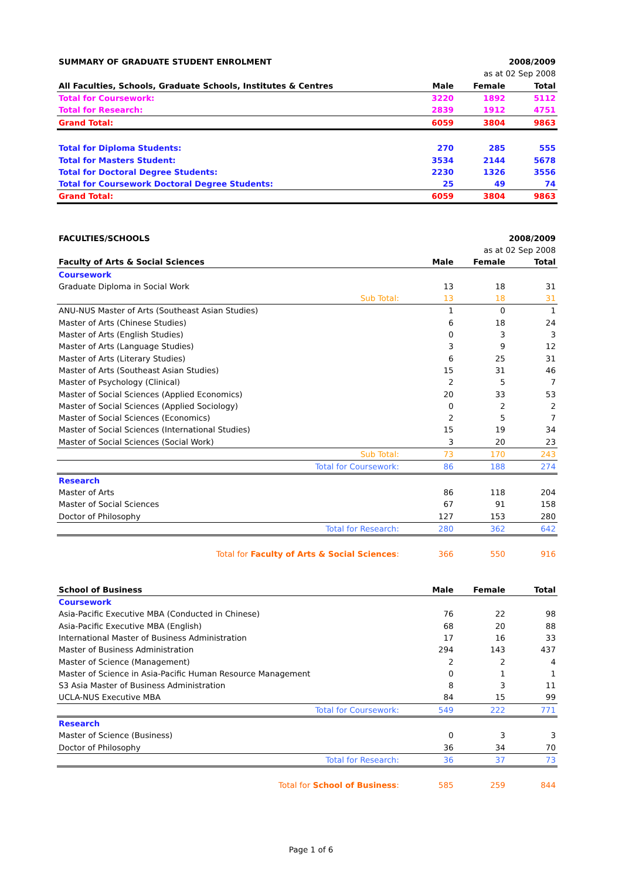| SUMMARY OF GRADUATE STUDENT ENROLMENT | | | 2008/2009 |
| | as at 02 Sep 2008 | | |
| All Faculties, Schools, Graduate Schools, Institutes & Centres | Male | Female | Total |
| Total for Coursework: | 3220 | 1892 | 5112 |
| Total for Research: | 2839 | 1912 | 4751 |
| Grand Total: | 6059 | 3804 | 9863 |
| Total for Diploma Students: | 270 | 285 | 555 |
| Total for Masters Student: | 3534 | 2144 | 5678 |
| Total for Doctoral Degree Students: | 2230 | 1326 | 3556 |
| Total for Coursework Doctoral Degree Students: | 25 | 49 | 74 |
| Grand Total: | 6059 | 3804 | 9863 |
| FACULTIES/SCHOOLS | | | 2008/2009 |
| | as at 02 Sep 2008 | | |
| Faculty of Arts & Social Sciences | Male | Female | Total |
| Coursework | | | |
| Graduate Diploma in Social Work | 13 | 18 | 31 |
| Sub Total: | 13 | 18 | 31 |
| ANU-NUS Master of Arts (Southeast Asian Studies) | 1 | 0 | 1 |
| Master of Arts (Chinese Studies) | 6 | 18 | 24 |
| Master of Arts (English Studies) | 0 | 3 | 3 |
| Master of Arts (Language Studies) | 3 | 9 | 12 |
| Master of Arts (Literary Studies) | 6 | 25 | 31 |
| Master of Arts (Southeast Asian Studies) | 15 | 31 | 46 |
| Master of Psychology (Clinical) | 2 | 5 | 7 |
| Master of Social Sciences (Applied Economics) | 20 | 33 | 53 |
| Master of Social Sciences (Applied Sociology) | 0 | 2 | 2 |
| Master of Social Sciences (Economics) | 2 | 5 | 7 |
| Master of Social Sciences (International Studies) | 15 | 19 | 34 |
| Master of Social Sciences (Social Work) | 3 | 20 | 23 |
| Sub Total: | 73 | 170 | 243 |
| Total for Coursework: | 86 | 188 | 274 |
| Research | | | |
| Master of Arts | 86 | 118 | 204 |
| Master of Social Sciences | 67 | 91 | 158 |
| Doctor of Philosophy | 127 | 153 | 280 |
| Total for Research: | 280 | 362 | 642 |
| Total for Faculty of Arts & Social Sciences : | 366 | 550 | 916 |
| School of Business | Male | Female | Total |
| Coursework | | | |
| Asia-Pacific Executive MBA (Conducted in Chinese) | 76 | 22 | 98 |
| Asia-Pacific Executive MBA (English) | 68 | 20 | 88 |
| International Master of Business Administration | 17 | 16 | 33 |
| Master of Business Administration | 294 | 143 | 437 |
| Master of Science (Management) | 2 | 2 | 4 |
| Master of Science in Asia-Pacific Human Resource Management | 0 | 1 | 1 |
| S3 Asia Master of Business Administration | 8 | 3 | 11 |
| UCLA-NUS Executive MBA | 84 | 15 | 99 |
| Total for Coursework: | 549 | 222 | 771 |
| Research | | | |
| Master of Science (Business) | 0 | 3 | 3 |
| Doctor of Philosophy | 36 | 34 | 70 |
| Total for Research: | 36 | 37 | 73 |
| Total for School of Business : | 585 | 259 | 844 |
Page 1 of 6